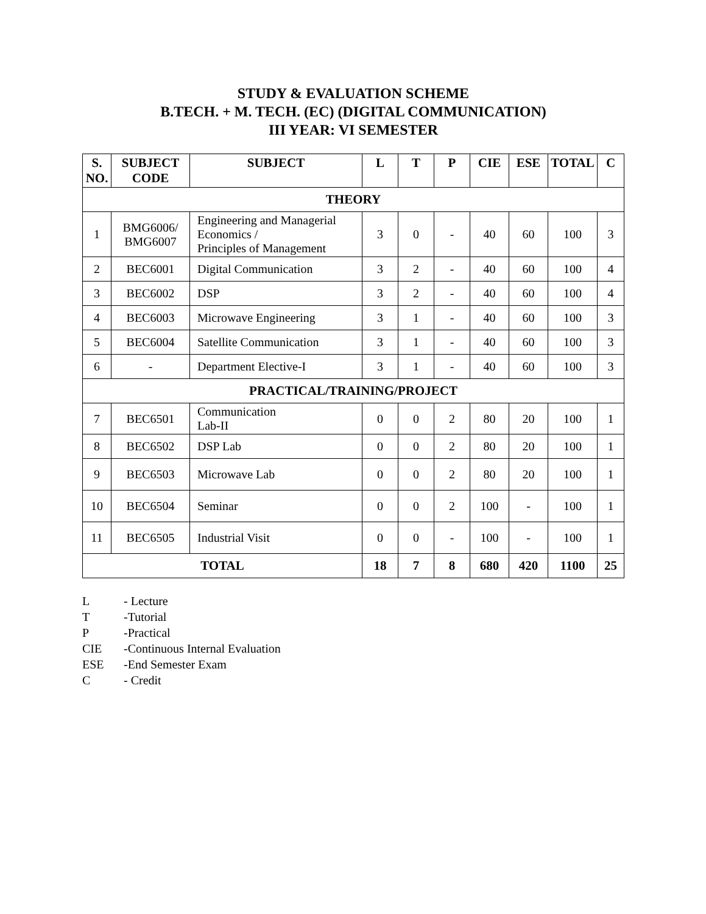STUDY & EVALUATION SCHEME
B.TECH. + M. TECH. (EC) (DIGITAL COMMUNICATION)
III YEAR: VI SEMESTER
| S. NO. | SUBJECT CODE | SUBJECT | L | T | P | CIE | ESE | TOTAL | C |
| --- | --- | --- | --- | --- | --- | --- | --- | --- | --- |
| THEORY | | | | | | | | | |
| 1 | BMG6006/ BMG6007 | Engineering and Managerial Economics / Principles of Management | 3 | 0 | - | 40 | 60 | 100 | 3 |
| 2 | BEC6001 | Digital Communication | 3 | 2 | - | 40 | 60 | 100 | 4 |
| 3 | BEC6002 | DSP | 3 | 2 | - | 40 | 60 | 100 | 4 |
| 4 | BEC6003 | Microwave Engineering | 3 | 1 | - | 40 | 60 | 100 | 3 |
| 5 | BEC6004 | Satellite Communication | 3 | 1 | - | 40 | 60 | 100 | 3 |
| 6 | - | Department Elective-I | 3 | 1 | - | 40 | 60 | 100 | 3 |
| PRACTICAL/TRAINING/PROJECT | | | | | | | | | |
| 7 | BEC6501 | Communication Lab-II | 0 | 0 | 2 | 80 | 20 | 100 | 1 |
| 8 | BEC6502 | DSP Lab | 0 | 0 | 2 | 80 | 20 | 100 | 1 |
| 9 | BEC6503 | Microwave Lab | 0 | 0 | 2 | 80 | 20 | 100 | 1 |
| 10 | BEC6504 | Seminar | 0 | 0 | 2 | 100 | - | 100 | 1 |
| 11 | BEC6505 | Industrial Visit | 0 | 0 | - | 100 | - | 100 | 1 |
| TOTAL | | | 18 | 7 | 8 | 680 | 420 | 1100 | 25 |
L - Lecture
T -Tutorial
P -Practical
CIE -Continuous Internal Evaluation
ESE -End Semester Exam
C - Credit